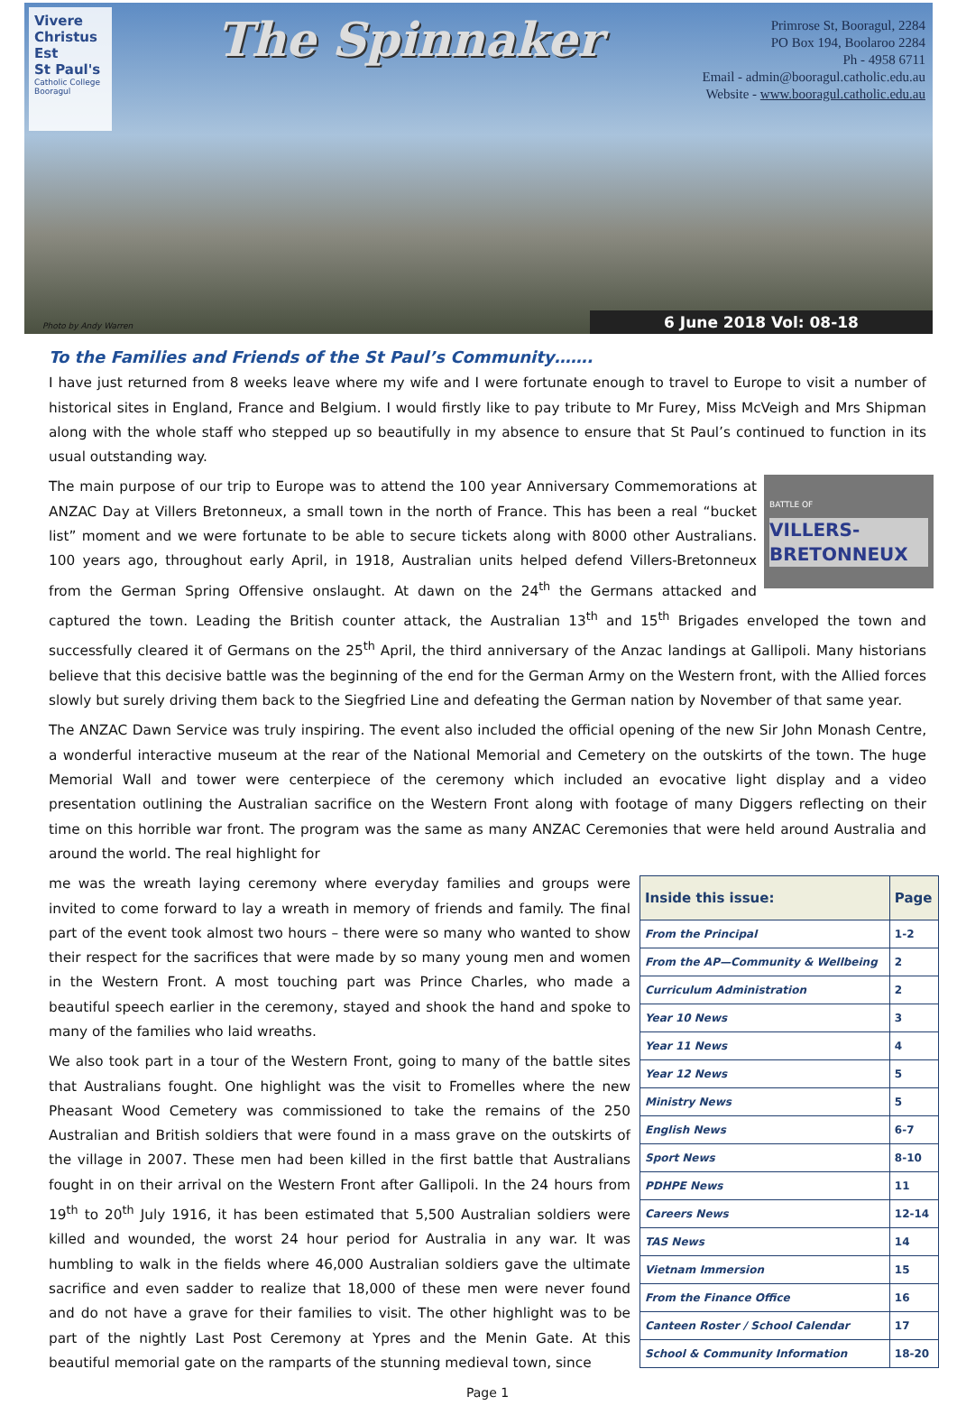Vivere Christus Est
St Paul's
Catholic College
Booragul
The Spinnaker
Primrose St, Booragul, 2284
PO Box 194, Boolaroo 2284
Ph - 4958 6711
Email - admin@booragul.catholic.edu.au
Website - www.booragul.catholic.edu.au
Photo by Andy Warren 6 June 2018 Vol: 08-18
To the Families and Friends of the St Paul’s Community…….
I have just returned from 8 weeks leave where my wife and I were fortunate enough to travel to Europe to visit a number of historical sites in England, France and Belgium. I would firstly like to pay tribute to Mr Furey, Miss McVeigh and Mrs Shipman along with the whole staff who stepped up so beautifully in my absence to ensure that St Paul’s continued to function in its usual outstanding way.
BATTLE OF
VILLERS-BRETONNEUX
The main purpose of our trip to Europe was to attend the 100 year Anniversary Commemorations at ANZAC Day at Villers Bretonneux, a small town in the north of France. This has been a real “bucket list” moment and we were fortunate to be able to secure tickets along with 8000 other Australians. 100 years ago, throughout early April, in 1918, Australian units helped defend Villers-Bretonneux from the German Spring Offensive onslaught. At dawn on the 24<sup>th</sup> the Germans attacked and captured the town. Leading the British counter attack, the Australian 13<sup>th</sup> and 15<sup>th</sup> Brigades enveloped the town and successfully cleared it of Germans on the 25<sup>th</sup> April, the third anniversary of the Anzac landings at Gallipoli. Many historians believe that this decisive battle was the beginning of the end for the German Army on the Western front, with the Allied forces slowly but surely driving them back to the Siegfried Line and defeating the German nation by November of that same year.
The ANZAC Dawn Service was truly inspiring. The event also included the official opening of the new Sir John Monash Centre, a wonderful interactive museum at the rear of the National Memorial and Cemetery on the outskirts of the town. The huge Memorial Wall and tower were centerpiece of the ceremony which included an evocative light display and a video presentation outlining the Australian sacrifice on the Western Front along with footage of many Diggers reflecting on their time on this horrible war front. The program was the same as many ANZAC Ceremonies that were held around Australia and around the world. The real highlight for
| Inside this issue: | Page |
| --- | --- |
| From the Principal | 1-2 |
| From the AP—Community & Wellbeing | 2 |
| Curriculum Administration | 2 |
| Year 10 News | 3 |
| Year 11 News | 4 |
| Year 12 News | 5 |
| Ministry News | 5 |
| English News | 6-7 |
| Sport News | 8-10 |
| PDHPE News | 11 |
| Careers News | 12-14 |
| TAS News | 14 |
| Vietnam Immersion | 15 |
| From the Finance Office | 16 |
| Canteen Roster / School Calendar | 17 |
| School & Community Information | 18-20 |
me was the wreath laying ceremony where everyday families and groups were invited to come forward to lay a wreath in memory of friends and family. The final part of the event took almost two hours – there were so many who wanted to show their respect for the sacrifices that were made by so many young men and women in the Western Front. A most touching part was Prince Charles, who made a beautiful speech earlier in the ceremony, stayed and shook the hand and spoke to many of the families who laid wreaths.
We also took part in a tour of the Western Front, going to many of the battle sites that Australians fought. One highlight was the visit to Fromelles where the new Pheasant Wood Cemetery was commissioned to take the remains of the 250 Australian and British soldiers that were found in a mass grave on the outskirts of the village in 2007. These men had been killed in the first battle that Australians fought in on their arrival on the Western Front after Gallipoli. In the 24 hours from 19<sup>th</sup> to 20<sup>th</sup> July 1916, it has been estimated that 5,500 Australian soldiers were killed and wounded, the worst 24 hour period for Australia in any war. It was humbling to walk in the fields where 46,000 Australian soldiers gave the ultimate sacrifice and even sadder to realize that 18,000 of these men were never found and do not have a grave for their families to visit. The other highlight was to be part of the nightly Last Post Ceremony at Ypres and the Menin Gate. At this beautiful memorial gate on the ramparts of the stunning medieval town, since
Page 1